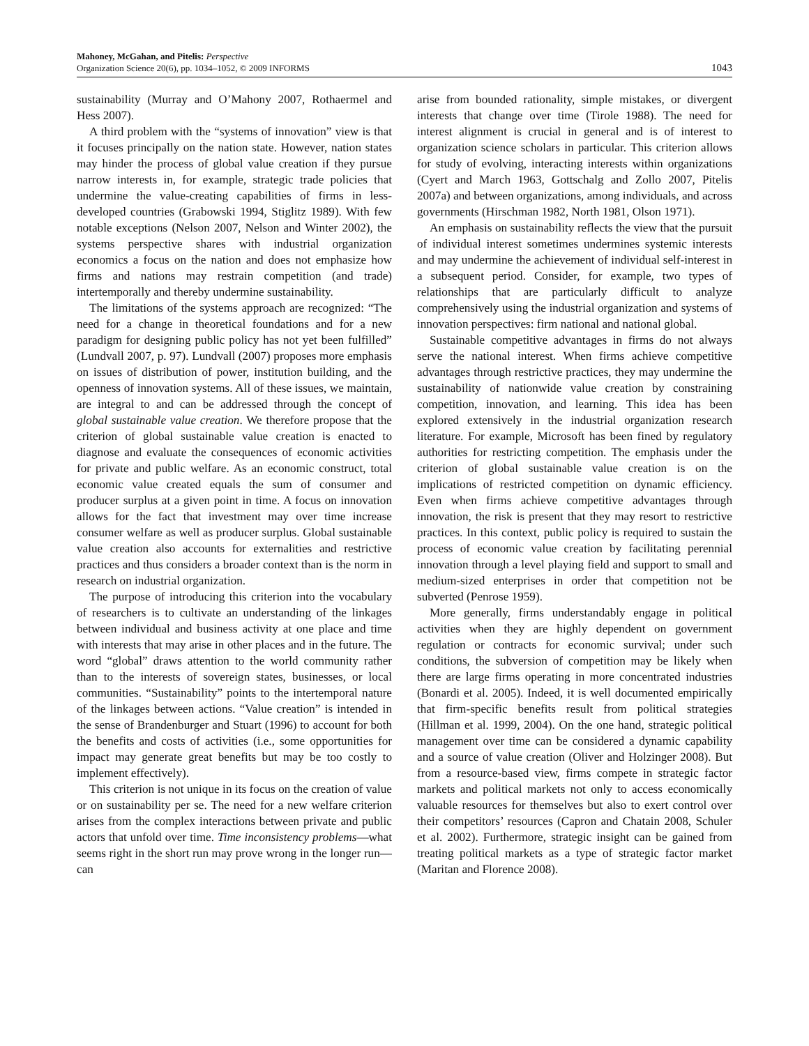Mahoney, McGahan, and Pitelis: Perspective
Organization Science 20(6), pp. 1034–1052, © 2009 INFORMS
1043
sustainability (Murray and O’Mahony 2007, Rothaermel and Hess 2007).
A third problem with the “systems of innovation” view is that it focuses principally on the nation state. However, nation states may hinder the process of global value creation if they pursue narrow interests in, for example, strategic trade policies that undermine the value-creating capabilities of firms in less-developed countries (Grabowski 1994, Stiglitz 1989). With few notable exceptions (Nelson 2007, Nelson and Winter 2002), the systems perspective shares with industrial organization economics a focus on the nation and does not emphasize how firms and nations may restrain competition (and trade) intertemporally and thereby undermine sustainability.
The limitations of the systems approach are recognized: “The need for a change in theoretical foundations and for a new paradigm for designing public policy has not yet been fulfilled” (Lundvall 2007, p. 97). Lundvall (2007) proposes more emphasis on issues of distribution of power, institution building, and the openness of innovation systems. All of these issues, we maintain, are integral to and can be addressed through the concept of global sustainable value creation. We therefore propose that the criterion of global sustainable value creation is enacted to diagnose and evaluate the consequences of economic activities for private and public welfare. As an economic construct, total economic value created equals the sum of consumer and producer surplus at a given point in time. A focus on innovation allows for the fact that investment may over time increase consumer welfare as well as producer surplus. Global sustainable value creation also accounts for externalities and restrictive practices and thus considers a broader context than is the norm in research on industrial organization.
The purpose of introducing this criterion into the vocabulary of researchers is to cultivate an understanding of the linkages between individual and business activity at one place and time with interests that may arise in other places and in the future. The word “global” draws attention to the world community rather than to the interests of sovereign states, businesses, or local communities. “Sustainability” points to the intertemporal nature of the linkages between actions. “Value creation” is intended in the sense of Brandenburger and Stuart (1996) to account for both the benefits and costs of activities (i.e., some opportunities for impact may generate great benefits but may be too costly to implement effectively).
This criterion is not unique in its focus on the creation of value or on sustainability per se. The need for a new welfare criterion arises from the complex interactions between private and public actors that unfold over time. Time inconsistency problems—what seems right in the short run may prove wrong in the longer run—can
arise from bounded rationality, simple mistakes, or divergent interests that change over time (Tirole 1988). The need for interest alignment is crucial in general and is of interest to organization science scholars in particular. This criterion allows for study of evolving, interacting interests within organizations (Cyert and March 1963, Gottschalg and Zollo 2007, Pitelis 2007a) and between organizations, among individuals, and across governments (Hirschman 1982, North 1981, Olson 1971).
An emphasis on sustainability reflects the view that the pursuit of individual interest sometimes undermines systemic interests and may undermine the achievement of individual self-interest in a subsequent period. Consider, for example, two types of relationships that are particularly difficult to analyze comprehensively using the industrial organization and systems of innovation perspectives: firm national and national global.
Sustainable competitive advantages in firms do not always serve the national interest. When firms achieve competitive advantages through restrictive practices, they may undermine the sustainability of nationwide value creation by constraining competition, innovation, and learning. This idea has been explored extensively in the industrial organization research literature. For example, Microsoft has been fined by regulatory authorities for restricting competition. The emphasis under the criterion of global sustainable value creation is on the implications of restricted competition on dynamic efficiency. Even when firms achieve competitive advantages through innovation, the risk is present that they may resort to restrictive practices. In this context, public policy is required to sustain the process of economic value creation by facilitating perennial innovation through a level playing field and support to small and medium-sized enterprises in order that competition not be subverted (Penrose 1959).
More generally, firms understandably engage in political activities when they are highly dependent on government regulation or contracts for economic survival; under such conditions, the subversion of competition may be likely when there are large firms operating in more concentrated industries (Bonardi et al. 2005). Indeed, it is well documented empirically that firm-specific benefits result from political strategies (Hillman et al. 1999, 2004). On the one hand, strategic political management over time can be considered a dynamic capability and a source of value creation (Oliver and Holzinger 2008). But from a resource-based view, firms compete in strategic factor markets and political markets not only to access economically valuable resources for themselves but also to exert control over their competitors’ resources (Capron and Chatain 2008, Schuler et al. 2002). Furthermore, strategic insight can be gained from treating political markets as a type of strategic factor market (Maritan and Florence 2008).